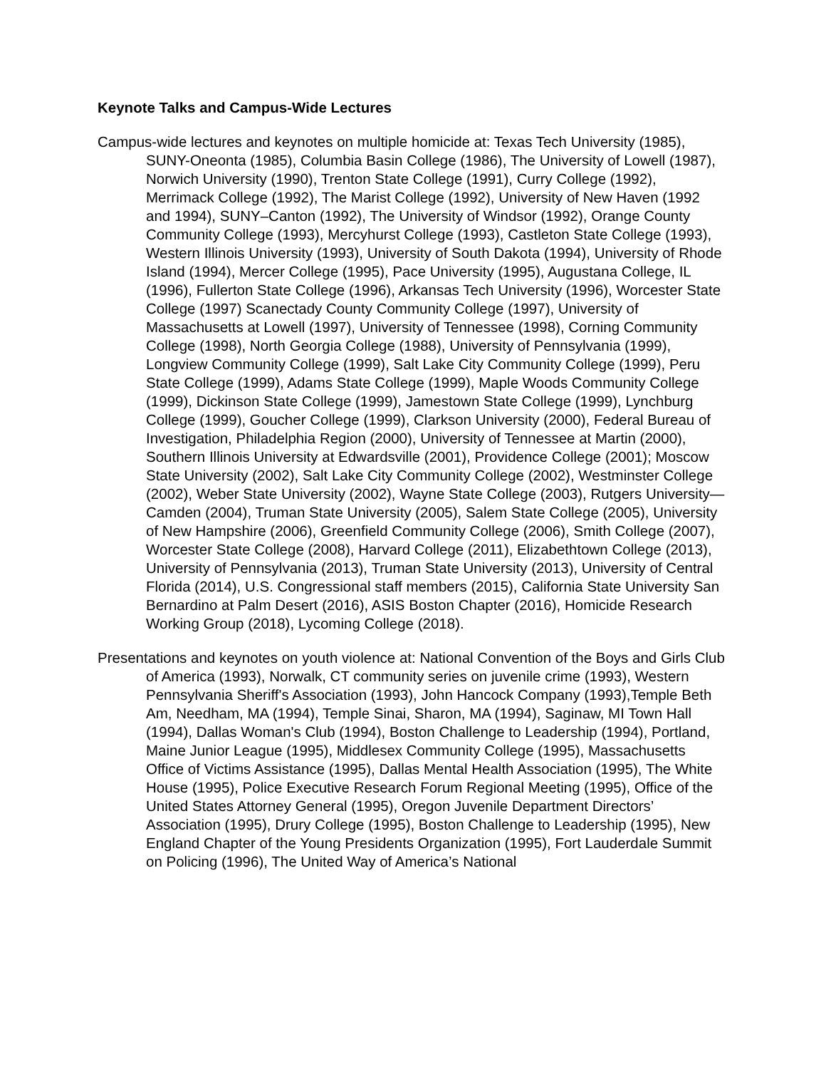Keynote Talks and Campus-Wide Lectures
Campus-wide lectures and keynotes on multiple homicide at: Texas Tech University (1985), SUNY-Oneonta (1985), Columbia Basin College (1986), The University of Lowell (1987), Norwich University (1990), Trenton State College (1991), Curry College (1992), Merrimack College (1992), The Marist College (1992), University of New Haven (1992 and 1994), SUNY–Canton (1992), The University of Windsor (1992), Orange County Community College (1993), Mercyhurst College (1993), Castleton State College (1993), Western Illinois University (1993), University of South Dakota (1994), University of Rhode Island (1994), Mercer College (1995), Pace University (1995), Augustana College, IL (1996), Fullerton State College (1996), Arkansas Tech University (1996), Worcester State College (1997) Scanectady County Community College (1997), University of Massachusetts at Lowell (1997), University of Tennessee (1998), Corning Community College (1998), North Georgia College (1988), University of Pennsylvania (1999), Longview Community College (1999), Salt Lake City Community College (1999), Peru State College (1999), Adams State College (1999), Maple Woods Community College (1999), Dickinson State College (1999), Jamestown State College (1999), Lynchburg College (1999), Goucher College (1999), Clarkson University (2000), Federal Bureau of Investigation, Philadelphia Region (2000), University of Tennessee at Martin (2000), Southern Illinois University at Edwardsville (2001), Providence College (2001); Moscow State University (2002), Salt Lake City Community College (2002), Westminster College (2002), Weber State University (2002), Wayne State College (2003), Rutgers University—Camden (2004), Truman State University (2005), Salem State College (2005), University of New Hampshire (2006), Greenfield Community College (2006), Smith College (2007), Worcester State College (2008), Harvard College (2011), Elizabethtown College (2013), University of Pennsylvania (2013), Truman State University (2013), University of Central Florida (2014), U.S. Congressional staff members (2015), California State University San Bernardino at Palm Desert (2016), ASIS Boston Chapter (2016), Homicide Research Working Group (2018), Lycoming College (2018).
Presentations and keynotes on youth violence at: National Convention of the Boys and Girls Club of America (1993), Norwalk, CT community series on juvenile crime (1993), Western Pennsylvania Sheriff's Association (1993), John Hancock Company (1993),Temple Beth Am, Needham, MA (1994), Temple Sinai, Sharon, MA (1994), Saginaw, MI Town Hall (1994), Dallas Woman's Club (1994), Boston Challenge to Leadership (1994), Portland, Maine Junior League (1995), Middlesex Community College (1995), Massachusetts Office of Victims Assistance (1995), Dallas Mental Health Association (1995), The White House (1995), Police Executive Research Forum Regional Meeting (1995), Office of the United States Attorney General (1995), Oregon Juvenile Department Directors’ Association (1995), Drury College (1995), Boston Challenge to Leadership (1995), New England Chapter of the Young Presidents Organization (1995), Fort Lauderdale Summit on Policing (1996), The United Way of America’s National